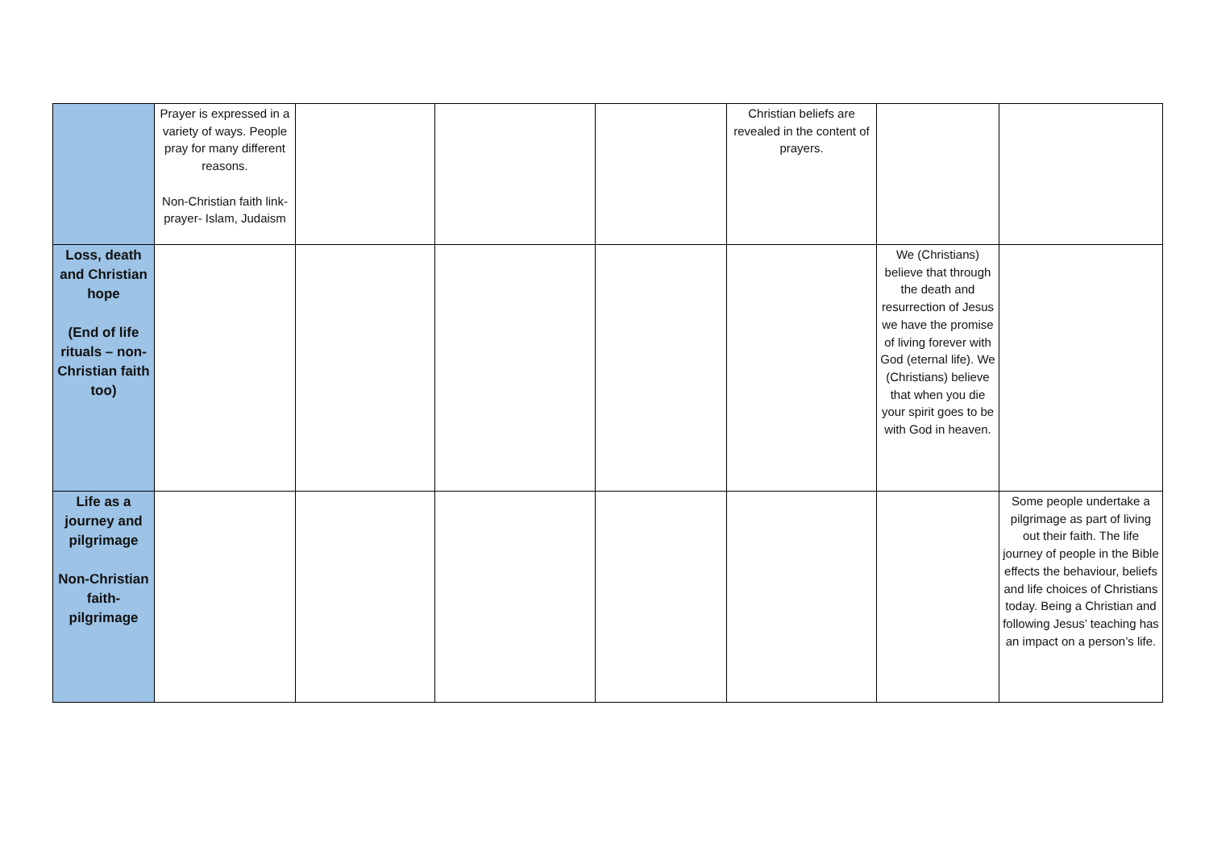| | Prayer is expressed in a variety of ways. People pray for many different reasons. Non-Christian faith link-prayer- Islam, Judaism | | | | Christian beliefs are revealed in the content of prayers. | | |
| Loss, death and Christian hope (End of life rituals – non-Christian faith too) | | | | | | We (Christians) believe that through the death and resurrection of Jesus we have the promise of living forever with God (eternal life). We (Christians) believe that when you die your spirit goes to be with God in heaven. | |
| Life as a journey and pilgrimage Non-Christian faith-pilgrimage | | | | | | | Some people undertake a pilgrimage as part of living out their faith. The life journey of people in the Bible effects the behaviour, beliefs and life choices of Christians today. Being a Christian and following Jesus’ teaching has an impact on a person’s life. |